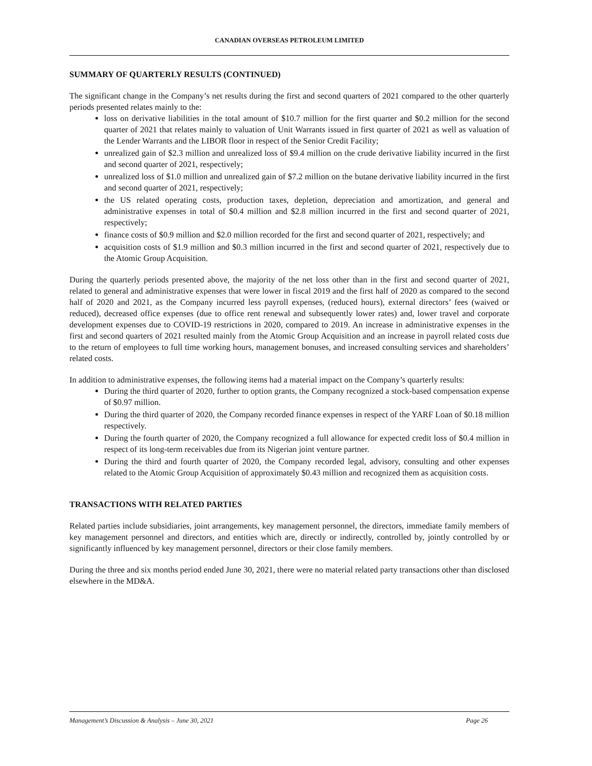CANADIAN OVERSEAS PETROLEUM LIMITED
SUMMARY OF QUARTERLY RESULTS (CONTINUED)
The significant change in the Company’s net results during the first and second quarters of 2021 compared to the other quarterly periods presented relates mainly to the:
loss on derivative liabilities in the total amount of $10.7 million for the first quarter and $0.2 million for the second quarter of 2021 that relates mainly to valuation of Unit Warrants issued in first quarter of 2021 as well as valuation of the Lender Warrants and the LIBOR floor in respect of the Senior Credit Facility;
unrealized gain of $2.3 million and unrealized loss of $9.4 million on the crude derivative liability incurred in the first and second quarter of 2021, respectively;
unrealized loss of $1.0 million and unrealized gain of $7.2 million on the butane derivative liability incurred in the first and second quarter of 2021, respectively;
the US related operating costs, production taxes, depletion, depreciation and amortization, and general and administrative expenses in total of $0.4 million and $2.8 million incurred in the first and second quarter of 2021, respectively;
finance costs of $0.9 million and $2.0 million recorded for the first and second quarter of 2021, respectively; and
acquisition costs of $1.9 million and $0.3 million incurred in the first and second quarter of 2021, respectively due to the Atomic Group Acquisition.
During the quarterly periods presented above, the majority of the net loss other than in the first and second quarter of 2021, related to general and administrative expenses that were lower in fiscal 2019 and the first half of 2020 as compared to the second half of 2020 and 2021, as the Company incurred less payroll expenses, (reduced hours), external directors’ fees (waived or reduced), decreased office expenses (due to office rent renewal and subsequently lower rates) and, lower travel and corporate development expenses due to COVID-19 restrictions in 2020, compared to 2019. An increase in administrative expenses in the first and second quarters of 2021 resulted mainly from the Atomic Group Acquisition and an increase in payroll related costs due to the return of employees to full time working hours, management bonuses, and increased consulting services and shareholders’ related costs.
In addition to administrative expenses, the following items had a material impact on the Company’s quarterly results:
During the third quarter of 2020, further to option grants, the Company recognized a stock-based compensation expense of $0.97 million.
During the third quarter of 2020, the Company recorded finance expenses in respect of the YARF Loan of $0.18 million respectively.
During the fourth quarter of 2020, the Company recognized a full allowance for expected credit loss of $0.4 million in respect of its long-term receivables due from its Nigerian joint venture partner.
During the third and fourth quarter of 2020, the Company recorded legal, advisory, consulting and other expenses related to the Atomic Group Acquisition of approximately $0.43 million and recognized them as acquisition costs.
TRANSACTIONS WITH RELATED PARTIES
Related parties include subsidiaries, joint arrangements, key management personnel, the directors, immediate family members of key management personnel and directors, and entities which are, directly or indirectly, controlled by, jointly controlled by or significantly influenced by key management personnel, directors or their close family members.
During the three and six months period ended June 30, 2021, there were no material related party transactions other than disclosed elsewhere in the MD&A.
Management’s Discussion & Analysis – June 30, 2021 Page 26